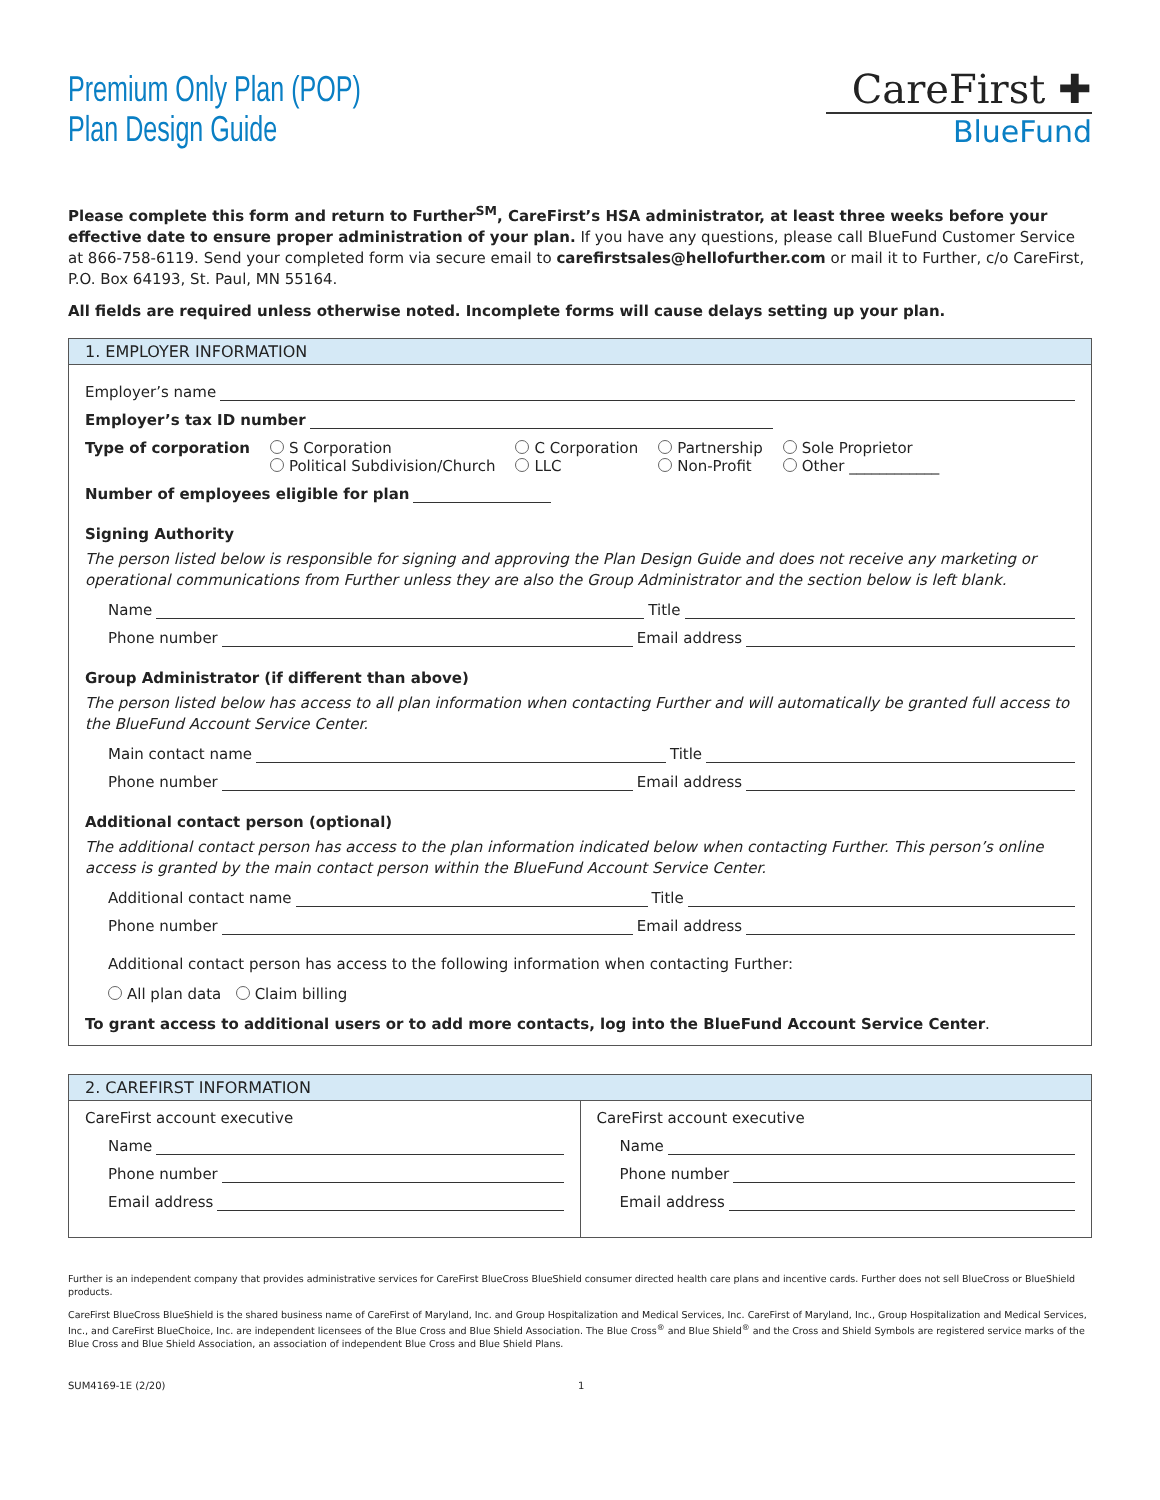Premium Only Plan (POP)
Plan Design Guide
CareFirst ✚
BlueFund
Please complete this form and return to Further<sup>SM</sup>, CareFirst’s HSA administrator, at least three weeks before your effective date to ensure proper administration of your plan. If you have any questions, please call BlueFund Customer Service at 866-758-6119. Send your completed form via secure email to carefirstsales@hellofurther.com or mail it to Further, c/o CareFirst, P.O. Box 64193, St. Paul, MN 55164.
All fields are required unless otherwise noted. Incomplete forms will cause delays setting up your plan.
1. EMPLOYER INFORMATION
Employer’s name
Employer’s tax ID number
Type of corporation S Corporation
Political Subdivision/Church
C Corporation
LLC
Partnership
Non-Profit
Sole Proprietor
Other ____________
Number of employees eligible for plan
Signing Authority
The person listed below is responsible for signing and approving the Plan Design Guide and does not receive any marketing or operational communications from Further unless they are also the Group Administrator and the section below is left blank.
Name Title
Phone number Email address
Group Administrator (if different than above)
The person listed below has access to all plan information when contacting Further and will automatically be granted full access to the BlueFund Account Service Center.
Main contact name Title
Phone number Email address
Additional contact person (optional)
The additional contact person has access to the plan information indicated below when contacting Further. This person’s online access is granted by the main contact person within the BlueFund Account Service Center.
Additional contact name Title
Phone number Email address
Additional contact person has access to the following information when contacting Further:
All plan data Claim billing
To grant access to additional users or to add more contacts, log into the BlueFund Account Service Center.
2. CAREFIRST INFORMATION
CareFirst account executive
Name
Phone number
Email address
CareFirst account executive
Name
Phone number
Email address
Further is an independent company that provides administrative services for CareFirst BlueCross BlueShield consumer directed health care plans and incentive cards. Further does not sell BlueCross or BlueShield products.
CareFirst BlueCross BlueShield is the shared business name of CareFirst of Maryland, Inc. and Group Hospitalization and Medical Services, Inc. CareFirst of Maryland, Inc., Group Hospitalization and Medical Services, Inc., and CareFirst BlueChoice, Inc. are independent licensees of the Blue Cross and Blue Shield Association. The Blue Cross<sup>®</sup> and Blue Shield<sup>®</sup> and the Cross and Shield Symbols are registered service marks of the Blue Cross and Blue Shield Association, an association of independent Blue Cross and Blue Shield Plans.
SUM4169-1E (2/20) 1